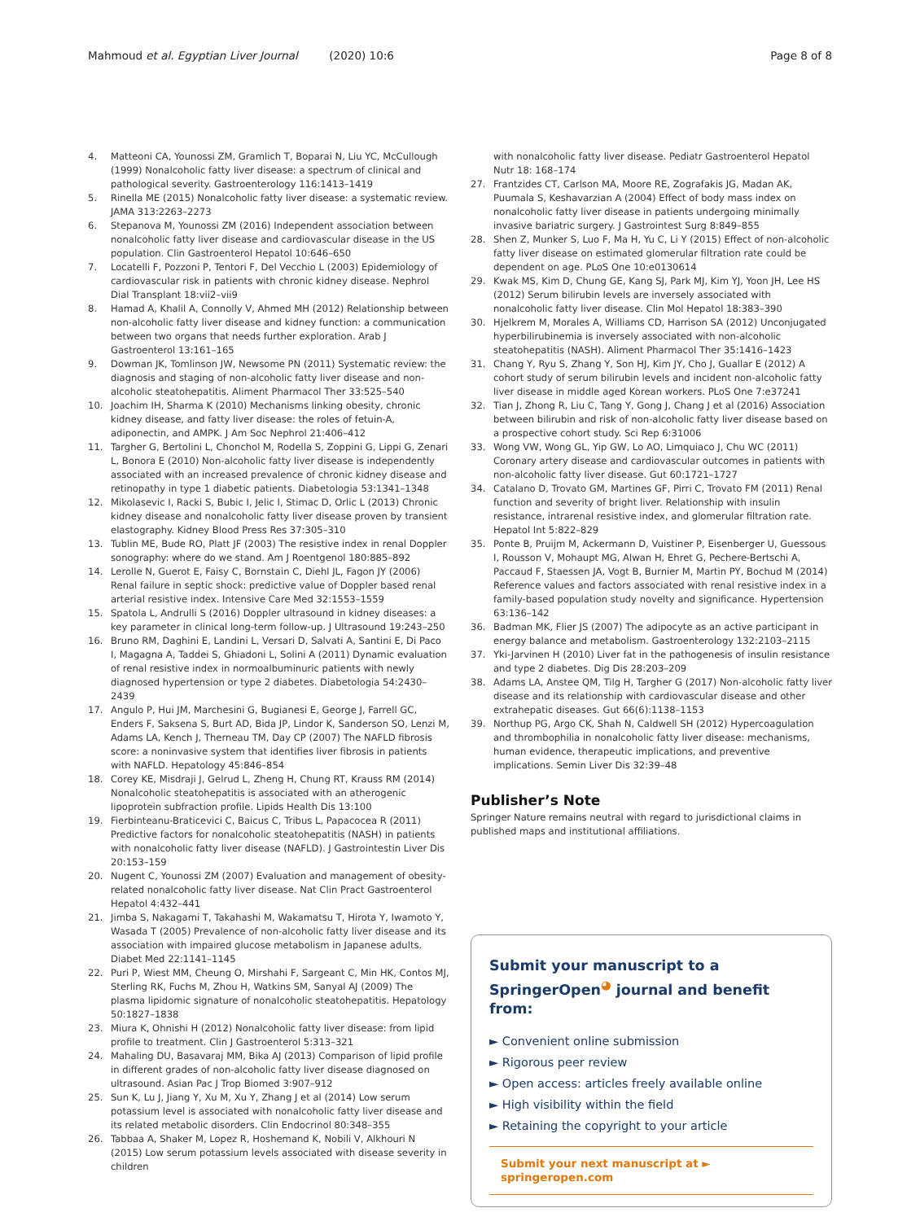Mahmoud et al. Egyptian Liver Journal (2020) 10:6 Page 8 of 8
4. Matteoni CA, Younossi ZM, Gramlich T, Boparai N, Liu YC, McCullough (1999) Nonalcoholic fatty liver disease: a spectrum of clinical and pathological severity. Gastroenterology 116:1413–1419
5. Rinella ME (2015) Nonalcoholic fatty liver disease: a systematic review. JAMA 313:2263–2273
6. Stepanova M, Younossi ZM (2016) Independent association between nonalcoholic fatty liver disease and cardiovascular disease in the US population. Clin Gastroenterol Hepatol 10:646–650
7. Locatelli F, Pozzoni P, Tentori F, Del Vecchio L (2003) Epidemiology of cardiovascular risk in patients with chronic kidney disease. Nephrol Dial Transplant 18:vii2–vii9
8. Hamad A, Khalil A, Connolly V, Ahmed MH (2012) Relationship between non-alcoholic fatty liver disease and kidney function: a communication between two organs that needs further exploration. Arab J Gastroenterol 13:161–165
9. Dowman JK, Tomlinson JW, Newsome PN (2011) Systematic review: the diagnosis and staging of non-alcoholic fatty liver disease and non-alcoholic steatohepatitis. Aliment Pharmacol Ther 33:525–540
10. Joachim IH, Sharma K (2010) Mechanisms linking obesity, chronic kidney disease, and fatty liver disease: the roles of fetuin-A, adiponectin, and AMPK. J Am Soc Nephrol 21:406–412
11. Targher G, Bertolini L, Chonchol M, Rodella S, Zoppini G, Lippi G, Zenari L, Bonora E (2010) Non-alcoholic fatty liver disease is independently associated with an increased prevalence of chronic kidney disease and retinopathy in type 1 diabetic patients. Diabetologia 53:1341–1348
12. Mikolasevic I, Racki S, Bubic I, Jelic I, Stimac D, Orlic L (2013) Chronic kidney disease and nonalcoholic fatty liver disease proven by transient elastography. Kidney Blood Press Res 37:305–310
13. Tublin ME, Bude RO, Platt JF (2003) The resistive index in renal Doppler sonography: where do we stand. Am J Roentgenol 180:885–892
14. Lerolle N, Guerot E, Faisy C, Bornstain C, Diehl JL, Fagon JY (2006) Renal failure in septic shock: predictive value of Doppler based renal arterial resistive index. Intensive Care Med 32:1553–1559
15. Spatola L, Andrulli S (2016) Doppler ultrasound in kidney diseases: a key parameter in clinical long-term follow-up. J Ultrasound 19:243–250
16. Bruno RM, Daghini E, Landini L, Versari D, Salvati A, Santini E, Di Paco I, Magagna A, Taddei S, Ghiadoni L, Solini A (2011) Dynamic evaluation of renal resistive index in normoalbuminuric patients with newly diagnosed hypertension or type 2 diabetes. Diabetologia 54:2430–2439
17. Angulo P, Hui JM, Marchesini G, Bugianesi E, George J, Farrell GC, Enders F, Saksena S, Burt AD, Bida JP, Lindor K, Sanderson SO, Lenzi M, Adams LA, Kench J, Therneau TM, Day CP (2007) The NAFLD fibrosis score: a noninvasive system that identifies liver fibrosis in patients with NAFLD. Hepatology 45:846–854
18. Corey KE, Misdraji J, Gelrud L, Zheng H, Chung RT, Krauss RM (2014) Nonalcoholic steatohepatitis is associated with an atherogenic lipoprotein subfraction profile. Lipids Health Dis 13:100
19. Fierbinteanu-Braticevici C, Baicus C, Tribus L, Papacocea R (2011) Predictive factors for nonalcoholic steatohepatitis (NASH) in patients with nonalcoholic fatty liver disease (NAFLD). J Gastrointestin Liver Dis 20:153–159
20. Nugent C, Younossi ZM (2007) Evaluation and management of obesity-related nonalcoholic fatty liver disease. Nat Clin Pract Gastroenterol Hepatol 4:432–441
21. Jimba S, Nakagami T, Takahashi M, Wakamatsu T, Hirota Y, Iwamoto Y, Wasada T (2005) Prevalence of non-alcoholic fatty liver disease and its association with impaired glucose metabolism in Japanese adults. Diabet Med 22:1141–1145
22. Puri P, Wiest MM, Cheung O, Mirshahi F, Sargeant C, Min HK, Contos MJ, Sterling RK, Fuchs M, Zhou H, Watkins SM, Sanyal AJ (2009) The plasma lipidomic signature of nonalcoholic steatohepatitis. Hepatology 50:1827–1838
23. Miura K, Ohnishi H (2012) Nonalcoholic fatty liver disease: from lipid profile to treatment. Clin J Gastroenterol 5:313–321
24. Mahaling DU, Basavaraj MM, Bika AJ (2013) Comparison of lipid profile in different grades of non-alcoholic fatty liver disease diagnosed on ultrasound. Asian Pac J Trop Biomed 3:907–912
25. Sun K, Lu J, Jiang Y, Xu M, Xu Y, Zhang J et al (2014) Low serum potassium level is associated with nonalcoholic fatty liver disease and its related metabolic disorders. Clin Endocrinol 80:348–355
26. Tabbaa A, Shaker M, Lopez R, Hoshemand K, Nobili V, Alkhouri N (2015) Low serum potassium levels associated with disease severity in children
with nonalcoholic fatty liver disease. Pediatr Gastroenterol Hepatol Nutr 18: 168–174
27. Frantzides CT, Carlson MA, Moore RE, Zografakis JG, Madan AK, Puumala S, Keshavarzian A (2004) Effect of body mass index on nonalcoholic fatty liver disease in patients undergoing minimally invasive bariatric surgery. J Gastrointest Surg 8:849–855
28. Shen Z, Munker S, Luo F, Ma H, Yu C, Li Y (2015) Effect of non-alcoholic fatty liver disease on estimated glomerular filtration rate could be dependent on age. PLoS One 10:e0130614
29. Kwak MS, Kim D, Chung GE, Kang SJ, Park MJ, Kim YJ, Yoon JH, Lee HS (2012) Serum bilirubin levels are inversely associated with nonalcoholic fatty liver disease. Clin Mol Hepatol 18:383–390
30. Hjelkrem M, Morales A, Williams CD, Harrison SA (2012) Unconjugated hyperbilirubinemia is inversely associated with non-alcoholic steatohepatitis (NASH). Aliment Pharmacol Ther 35:1416–1423
31. Chang Y, Ryu S, Zhang Y, Son HJ, Kim JY, Cho J, Guallar E (2012) A cohort study of serum bilirubin levels and incident non-alcoholic fatty liver disease in middle aged Korean workers. PLoS One 7:e37241
32. Tian J, Zhong R, Liu C, Tang Y, Gong J, Chang J et al (2016) Association between bilirubin and risk of non-alcoholic fatty liver disease based on a prospective cohort study. Sci Rep 6:31006
33. Wong VW, Wong GL, Yip GW, Lo AO, Limquiaco J, Chu WC (2011) Coronary artery disease and cardiovascular outcomes in patients with non-alcoholic fatty liver disease. Gut 60:1721–1727
34. Catalano D, Trovato GM, Martines GF, Pirri C, Trovato FM (2011) Renal function and severity of bright liver. Relationship with insulin resistance, intrarenal resistive index, and glomerular filtration rate. Hepatol Int 5:822–829
35. Ponte B, Pruijm M, Ackermann D, Vuistiner P, Eisenberger U, Guessous I, Rousson V, Mohaupt MG, Alwan H, Ehret G, Pechere-Bertschi A, Paccaud F, Staessen JA, Vogt B, Burnier M, Martin PY, Bochud M (2014) Reference values and factors associated with renal resistive index in a family-based population study novelty and significance. Hypertension 63:136–142
36. Badman MK, Flier JS (2007) The adipocyte as an active participant in energy balance and metabolism. Gastroenterology 132:2103–2115
37. Yki-Jarvinen H (2010) Liver fat in the pathogenesis of insulin resistance and type 2 diabetes. Dig Dis 28:203–209
38. Adams LA, Anstee QM, Tilg H, Targher G (2017) Non-alcoholic fatty liver disease and its relationship with cardiovascular disease and other extrahepatic diseases. Gut 66(6):1138–1153
39. Northup PG, Argo CK, Shah N, Caldwell SH (2012) Hypercoagulation and thrombophilia in nonalcoholic fatty liver disease: mechanisms, human evidence, therapeutic implications, and preventive implications. Semin Liver Dis 32:39–48
Publisher’s Note
Springer Nature remains neutral with regard to jurisdictional claims in published maps and institutional affiliations.
Submit your manuscript to a SpringerOpen<sup>◕</sup> journal and benefit from:
► Convenient online submission
► Rigorous peer review
► Open access: articles freely available online
► High visibility within the field
► Retaining the copyright to your article
Submit your next manuscript at ► springeropen.com